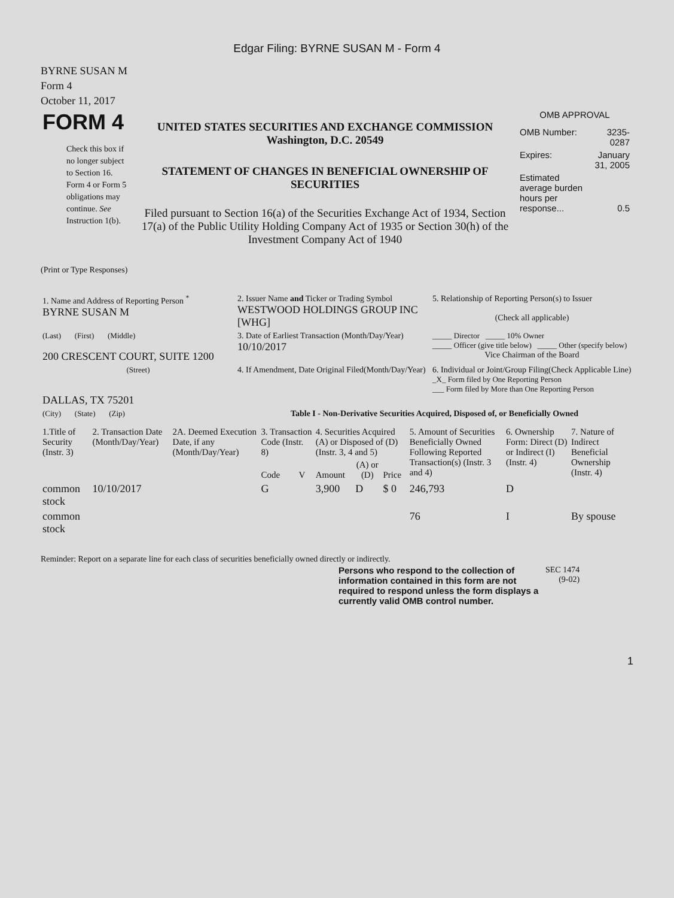Edgar Filing: BYRNE SUSAN M - Form 4
BYRNE SUSAN M
Form 4
October 11, 2017
| FORM 4 Check this box if no longer subject to Section 16. Form 4 or Form 5 obligations may continue. See Instruction 1(b). | UNITED STATES SECURITIES AND EXCHANGE COMMISSION Washington, D.C. 20549 STATEMENT OF CHANGES IN BENEFICIAL OWNERSHIP OF SECURITIES Filed pursuant to Section 16(a) of the Securities Exchange Act of 1934, Section 17(a) of the Public Utility Holding Company Act of 1935 or Section 30(h) of the Investment Company Act of 1940 | OMB APPROVAL / OMB Number: / 3235-0287 / / Expires: / January 31, 2005 / / Estimated average burden hours per response... / 0.5 / |
(Print or Type Responses)
| 1. Name and Address of Reporting Person <sup>*</sup> BYRNE SUSAN M | 2. Issuer Name and Ticker or Trading Symbol WESTWOOD HOLDINGS GROUP INC [WHG] | 5. Relationship of Reporting Person(s) to Issuer (Check all applicable) |
| (Last) (First) (Middle) 200 CRESCENT COURT, SUITE 1200 | 3. Date of Earliest Transaction (Month/Day/Year) 10/10/2017 | _____ Director _____ 10% Owner _____ Officer (give title below) _____ Other (specify below) Vice Chairman of the Board |
| (Street) DALLAS, TX 75201 | 4. If Amendment, Date Original Filed(Month/Day/Year) | 6. Individual or Joint/Group Filing(Check Applicable Line) _X_ Form filed by One Reporting Person ___ Form filed by More than One Reporting Person |
| (City) (State) (Zip) | Table I - Non-Derivative Securities Acquired, Disposed of, or Beneficially Owned | |
| 1.Title of Security (Instr. 3) | 2. Transaction Date (Month/Day/Year) | 2A. Deemed Execution Date, if any (Month/Day/Year) | 3. Transaction Code (Instr. 8) | | 4. Securities Acquired (A) or Disposed of (D) (Instr. 3, 4 and 5) | | | 5. Amount of Securities Beneficially Owned Following Reported Transaction(s) (Instr. 3 and 4) | 6. Ownership Form: Direct (D) or Indirect (I) (Instr. 4) | 7. Nature of Indirect Beneficial Ownership (Instr. 4) |
| | | | Code | V | Amount | (A) or (D) | Price | | | |
| common stock | 10/10/2017 | | G | | 3,900 | D | $ 0 | 246,793 | D | |
| common stock | | | | | | | | 76 | I | By spouse |
Reminder: Report on a separate line for each class of securities beneficially owned directly or indirectly.
| Persons who respond to the collection of information contained in this form are not required to respond unless the form displays a currently valid OMB control number. | SEC 1474 (9-02) |
1